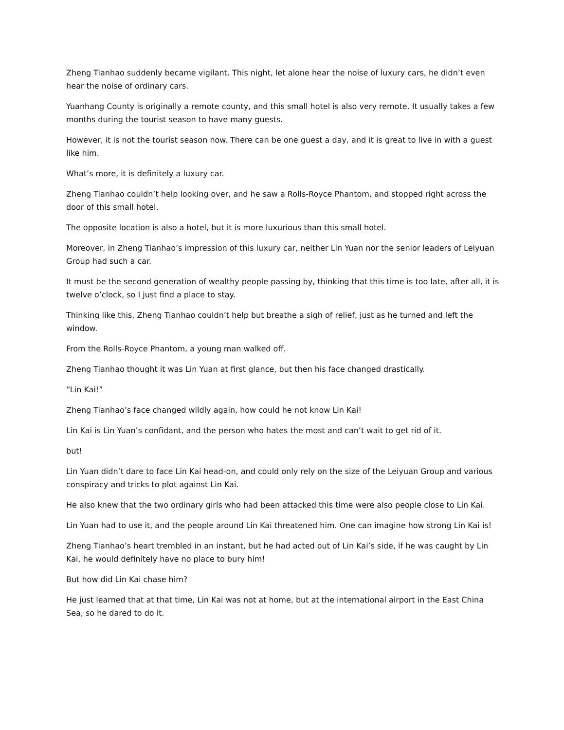Zheng Tianhao suddenly became vigilant. This night, let alone hear the noise of luxury cars, he didn’t even hear the noise of ordinary cars.
Yuanhang County is originally a remote county, and this small hotel is also very remote. It usually takes a few months during the tourist season to have many guests.
However, it is not the tourist season now. There can be one guest a day, and it is great to live in with a guest like him.
What’s more, it is definitely a luxury car.
Zheng Tianhao couldn’t help looking over, and he saw a Rolls-Royce Phantom, and stopped right across the door of this small hotel.
The opposite location is also a hotel, but it is more luxurious than this small hotel.
Moreover, in Zheng Tianhao’s impression of this luxury car, neither Lin Yuan nor the senior leaders of Leiyuan Group had such a car.
It must be the second generation of wealthy people passing by, thinking that this time is too late, after all, it is twelve o’clock, so I just find a place to stay.
Thinking like this, Zheng Tianhao couldn’t help but breathe a sigh of relief, just as he turned and left the window.
From the Rolls-Royce Phantom, a young man walked off.
Zheng Tianhao thought it was Lin Yuan at first glance, but then his face changed drastically.
“Lin Kai!”
Zheng Tianhao’s face changed wildly again, how could he not know Lin Kai!
Lin Kai is Lin Yuan’s confidant, and the person who hates the most and can’t wait to get rid of it.
but!
Lin Yuan didn’t dare to face Lin Kai head-on, and could only rely on the size of the Leiyuan Group and various conspiracy and tricks to plot against Lin Kai.
He also knew that the two ordinary girls who had been attacked this time were also people close to Lin Kai.
Lin Yuan had to use it, and the people around Lin Kai threatened him. One can imagine how strong Lin Kai is!
Zheng Tianhao’s heart trembled in an instant, but he had acted out of Lin Kai’s side, if he was caught by Lin Kai, he would definitely have no place to bury him!
But how did Lin Kai chase him?
He just learned that at that time, Lin Kai was not at home, but at the international airport in the East China Sea, so he dared to do it.